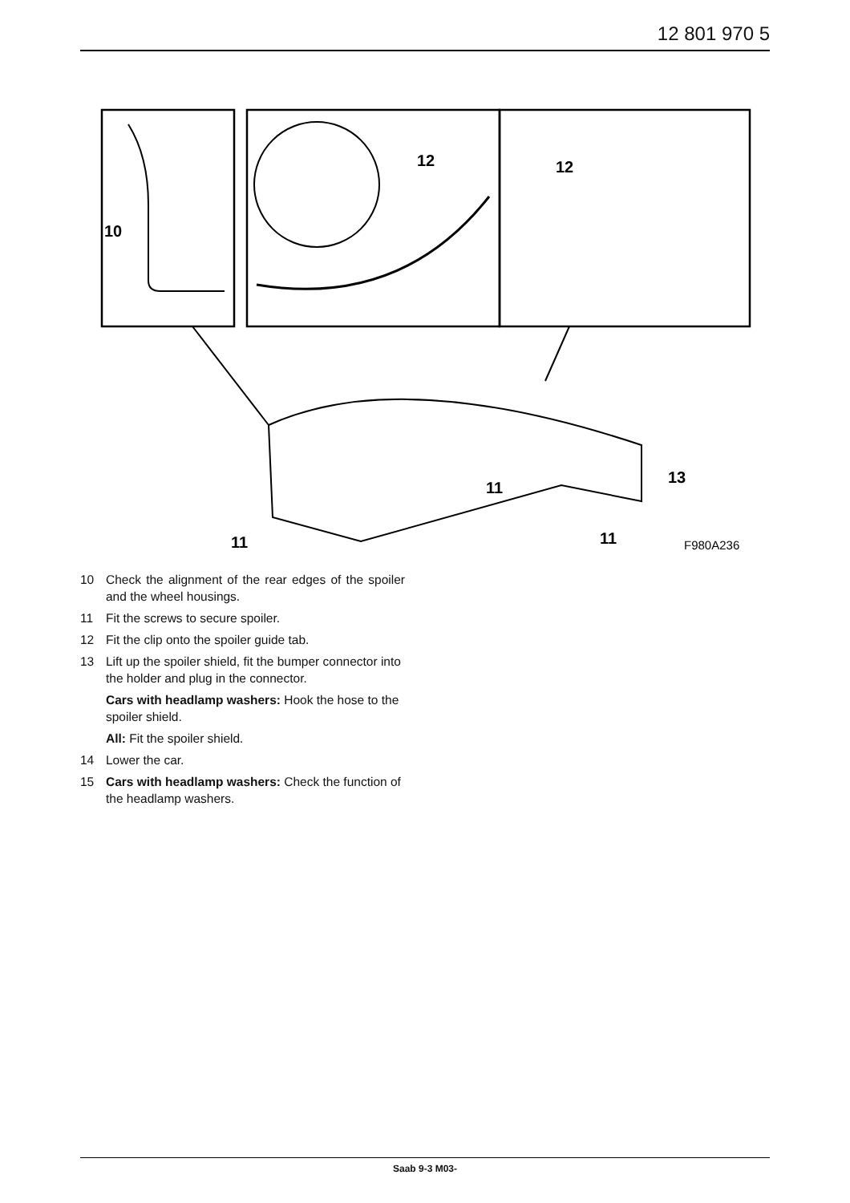12 801 970 5
10
12
12
13
11
11
11
F980A236
10 Check the alignment of the rear edges of the spoiler and the wheel housings.
11 Fit the screws to secure spoiler.
12 Fit the clip onto the spoiler guide tab.
13 Lift up the spoiler shield, fit the bumper connector into the holder and plug in the connector.
Cars with headlamp washers: Hook the hose to the spoiler shield.
All: Fit the spoiler shield.
14 Lower the car.
15 Cars with headlamp washers: Check the function of the headlamp washers.
Saab 9-3 M03-